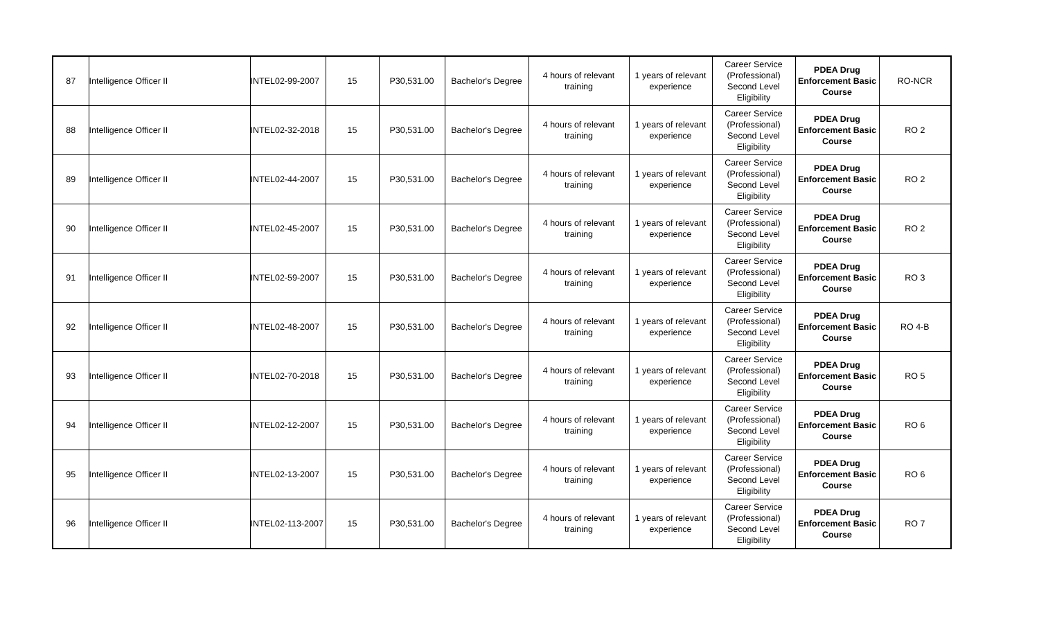| 87 | Intelligence Officer II | INTEL02-99-2007 | 15 | P30,531.00 | Bachelor's Degree | 4 hours of relevant training | 1 years of relevant experience | Career Service (Professional) Second Level Eligibility | PDEA Drug Enforcement Basic Course | RO-NCR |
| 88 | Intelligence Officer II | INTEL02-32-2018 | 15 | P30,531.00 | Bachelor's Degree | 4 hours of relevant training | 1 years of relevant experience | Career Service (Professional) Second Level Eligibility | PDEA Drug Enforcement Basic Course | RO 2 |
| 89 | Intelligence Officer II | INTEL02-44-2007 | 15 | P30,531.00 | Bachelor's Degree | 4 hours of relevant training | 1 years of relevant experience | Career Service (Professional) Second Level Eligibility | PDEA Drug Enforcement Basic Course | RO 2 |
| 90 | Intelligence Officer II | INTEL02-45-2007 | 15 | P30,531.00 | Bachelor's Degree | 4 hours of relevant training | 1 years of relevant experience | Career Service (Professional) Second Level Eligibility | PDEA Drug Enforcement Basic Course | RO 2 |
| 91 | Intelligence Officer II | INTEL02-59-2007 | 15 | P30,531.00 | Bachelor's Degree | 4 hours of relevant training | 1 years of relevant experience | Career Service (Professional) Second Level Eligibility | PDEA Drug Enforcement Basic Course | RO 3 |
| 92 | Intelligence Officer II | INTEL02-48-2007 | 15 | P30,531.00 | Bachelor's Degree | 4 hours of relevant training | 1 years of relevant experience | Career Service (Professional) Second Level Eligibility | PDEA Drug Enforcement Basic Course | RO 4-B |
| 93 | Intelligence Officer II | INTEL02-70-2018 | 15 | P30,531.00 | Bachelor's Degree | 4 hours of relevant training | 1 years of relevant experience | Career Service (Professional) Second Level Eligibility | PDEA Drug Enforcement Basic Course | RO 5 |
| 94 | Intelligence Officer II | INTEL02-12-2007 | 15 | P30,531.00 | Bachelor's Degree | 4 hours of relevant training | 1 years of relevant experience | Career Service (Professional) Second Level Eligibility | PDEA Drug Enforcement Basic Course | RO 6 |
| 95 | Intelligence Officer II | INTEL02-13-2007 | 15 | P30,531.00 | Bachelor's Degree | 4 hours of relevant training | 1 years of relevant experience | Career Service (Professional) Second Level Eligibility | PDEA Drug Enforcement Basic Course | RO 6 |
| 96 | Intelligence Officer II | INTEL02-113-2007 | 15 | P30,531.00 | Bachelor's Degree | 4 hours of relevant training | 1 years of relevant experience | Career Service (Professional) Second Level Eligibility | PDEA Drug Enforcement Basic Course | RO 7 |